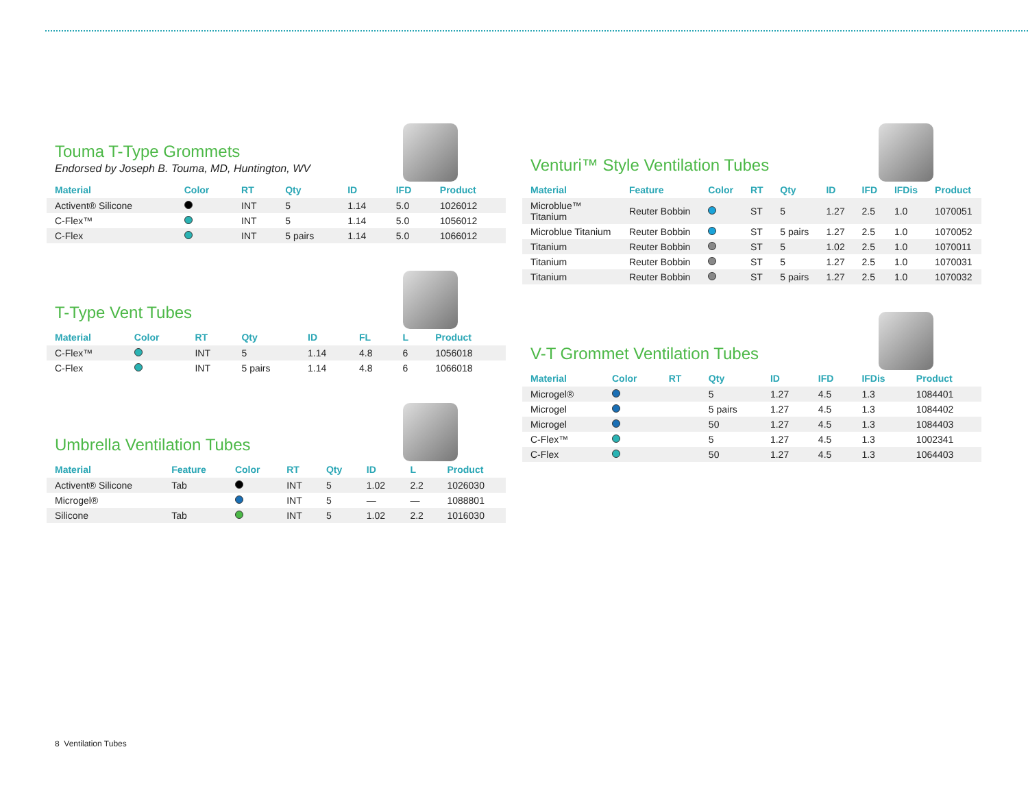Touma T-Type Grommets
Endorsed by Joseph B. Touma, MD, Huntington, WV
| Material | Color | RT | Qty | ID | IFD | Product |
| --- | --- | --- | --- | --- | --- | --- |
| Activent® Silicone | | INT | 5 | 1.14 | 5.0 | 1026012 |
| C-Flex™ | | INT | 5 | 1.14 | 5.0 | 1056012 |
| C-Flex | | INT | 5 pairs | 1.14 | 5.0 | 1066012 |
T-Type Vent Tubes
| Material | Color | RT | Qty | ID | FL | L | Product |
| --- | --- | --- | --- | --- | --- | --- | --- |
| C-Flex™ | | INT | 5 | 1.14 | 4.8 | 6 | 1056018 |
| C-Flex | | INT | 5 pairs | 1.14 | 4.8 | 6 | 1066018 |
Umbrella Ventilation Tubes
| Material | Feature | Color | RT | Qty | ID | L | Product |
| --- | --- | --- | --- | --- | --- | --- | --- |
| Activent® Silicone | Tab | | INT | 5 | 1.02 | 2.2 | 1026030 |
| Microgel® | | | INT | 5 | — | — | 1088801 |
| Silicone | Tab | | INT | 5 | 1.02 | 2.2 | 1016030 |
Venturi™ Style Ventilation Tubes
| Material | Feature | Color | RT | Qty | ID | IFD | IFDis | Product |
| --- | --- | --- | --- | --- | --- | --- | --- | --- |
| Microblue™ Titanium | Reuter Bobbin | | ST | 5 | 1.27 | 2.5 | 1.0 | 1070051 |
| Microblue Titanium | Reuter Bobbin | | ST | 5 pairs | 1.27 | 2.5 | 1.0 | 1070052 |
| Titanium | Reuter Bobbin | | ST | 5 | 1.02 | 2.5 | 1.0 | 1070011 |
| Titanium | Reuter Bobbin | | ST | 5 | 1.27 | 2.5 | 1.0 | 1070031 |
| Titanium | Reuter Bobbin | | ST | 5 pairs | 1.27 | 2.5 | 1.0 | 1070032 |
V-T Grommet Ventilation Tubes
| Material | Color | RT | Qty | ID | IFD | IFDis | Product |
| --- | --- | --- | --- | --- | --- | --- | --- |
| Microgel® | | | 5 | 1.27 | 4.5 | 1.3 | 1084401 |
| Microgel | | | 5 pairs | 1.27 | 4.5 | 1.3 | 1084402 |
| Microgel | | | 50 | 1.27 | 4.5 | 1.3 | 1084403 |
| C-Flex™ | | | 5 | 1.27 | 4.5 | 1.3 | 1002341 |
| C-Flex | | | 50 | 1.27 | 4.5 | 1.3 | 1064403 |
8 Ventilation Tubes